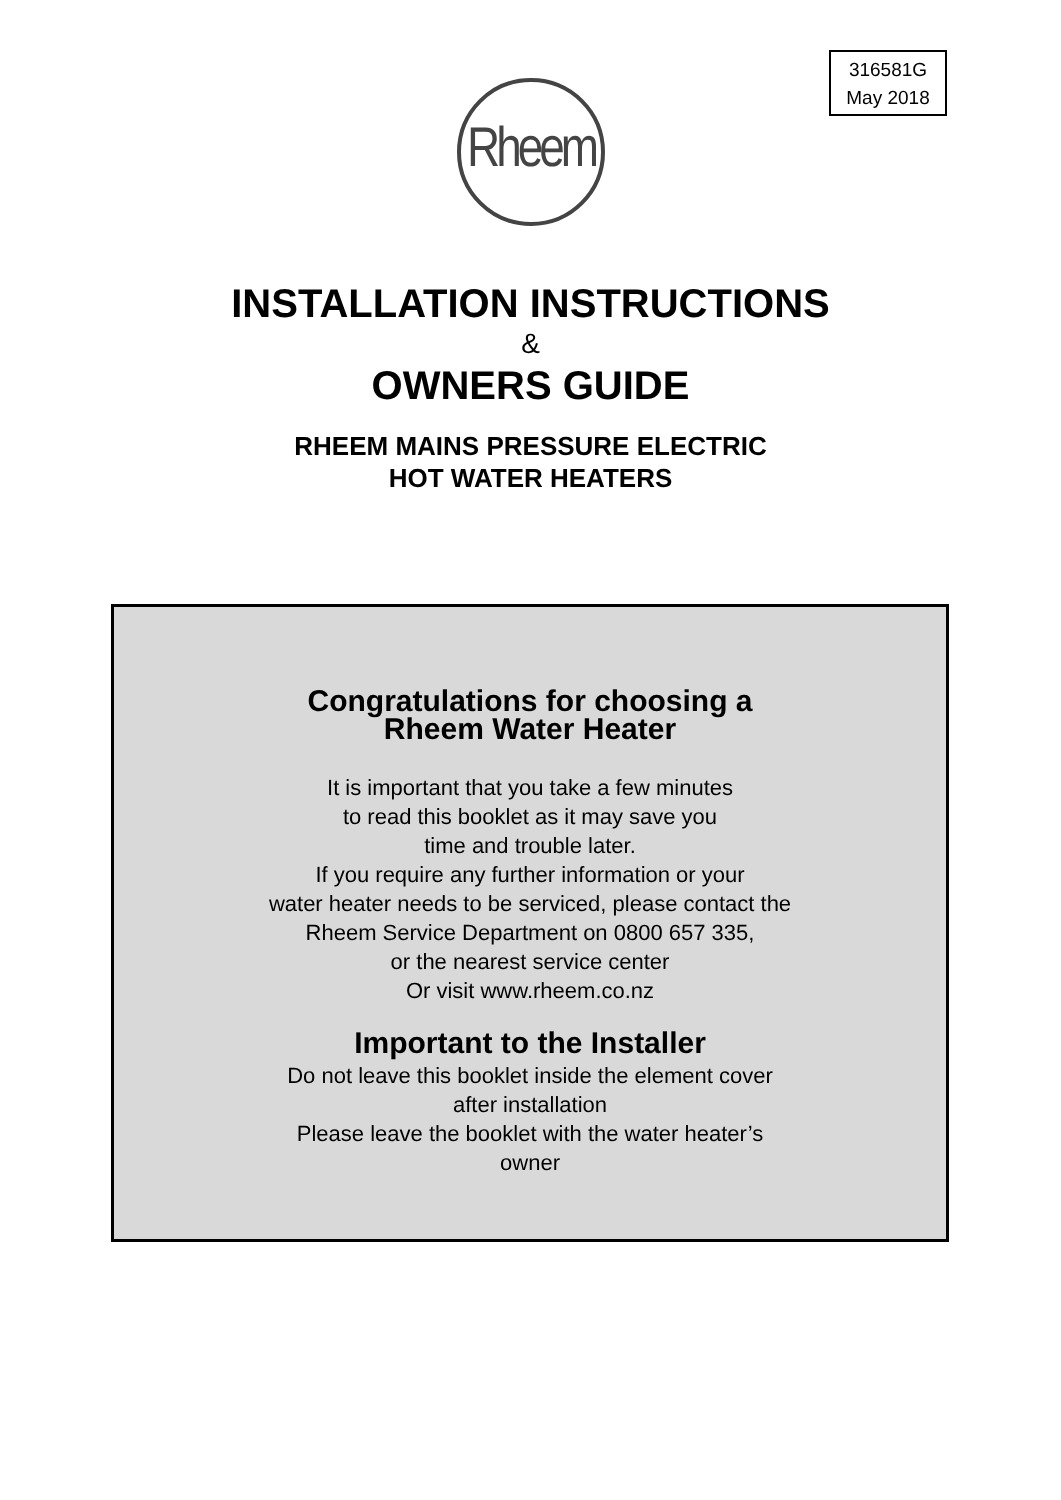316581G
May 2018
Rheem
INSTALLATION INSTRUCTIONS
&
OWNERS GUIDE
RHEEM MAINS PRESSURE ELECTRIC
HOT WATER HEATERS
Congratulations for choosing a
Rheem Water Heater
It is important that you take a few minutes
to read this booklet as it may save you
time and trouble later.
If you require any further information or your
water heater needs to be serviced, please contact the
Rheem Service Department on 0800 657 335,
or the nearest service center
Or visit www.rheem.co.nz
Important to the Installer
Do not leave this booklet inside the element cover
after installation
Please leave the booklet with the water heater’s
owner